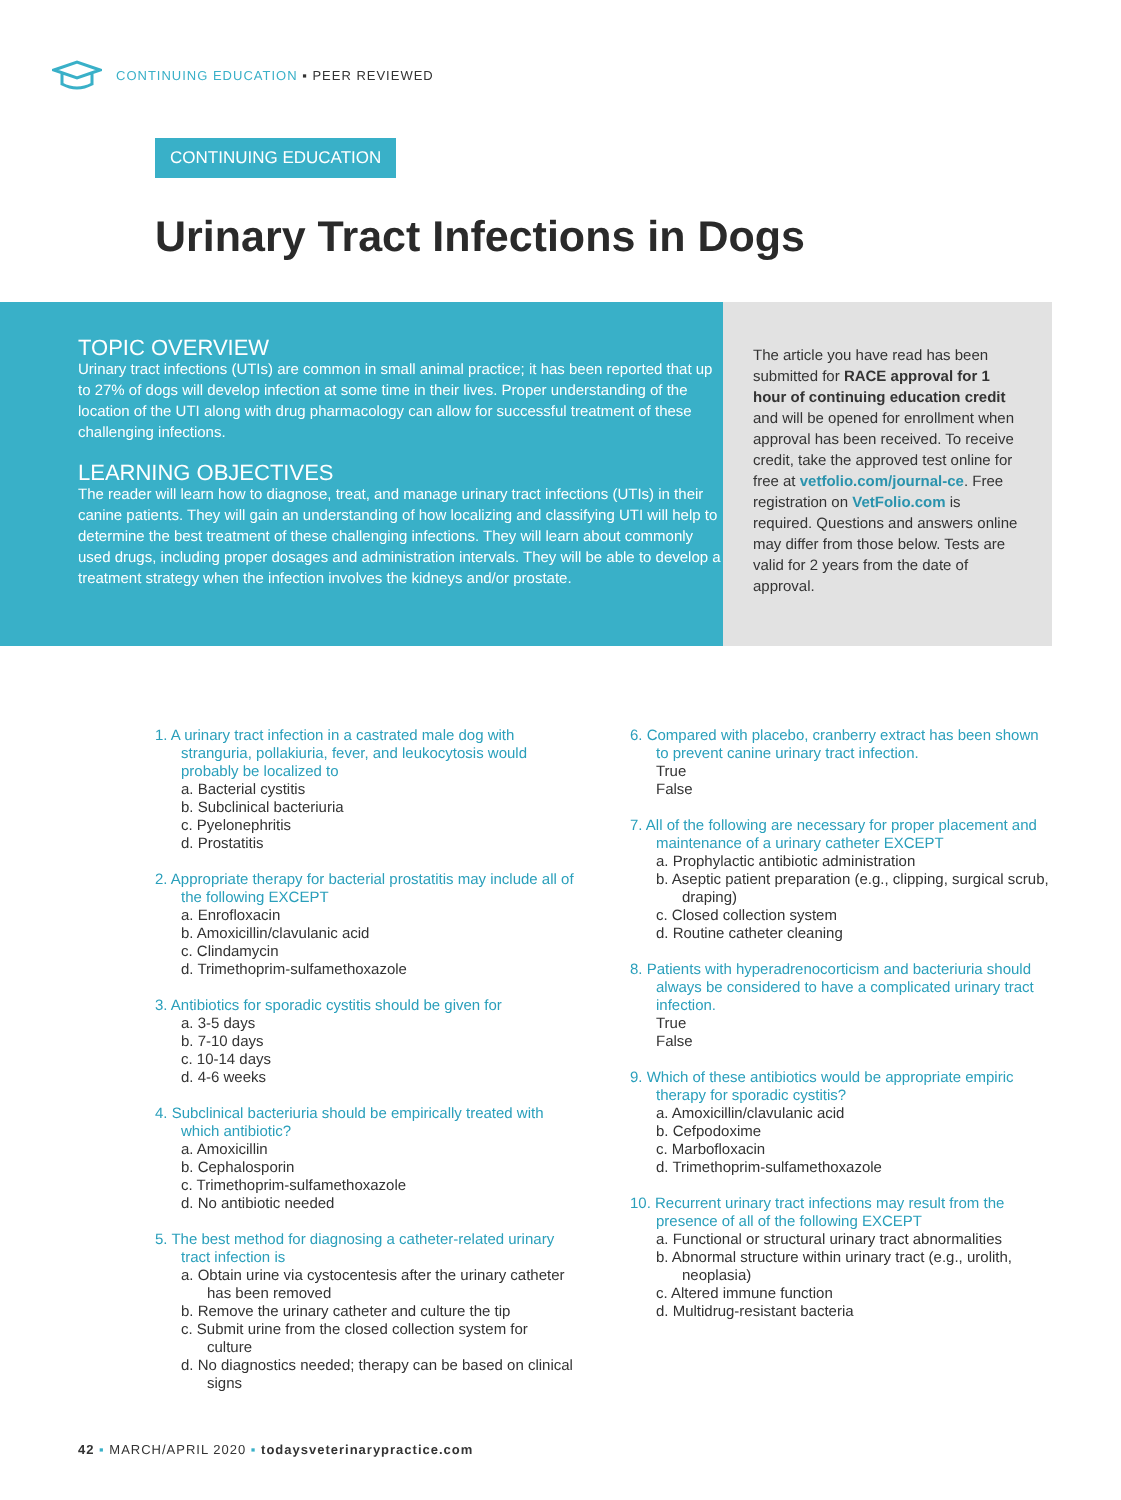CONTINUING EDUCATION ▪ PEER REVIEWED
CONTINUING EDUCATION
Urinary Tract Infections in Dogs
TOPIC OVERVIEW
Urinary tract infections (UTIs) are common in small animal practice; it has been reported that up to 27% of dogs will develop infection at some time in their lives. Proper understanding of the location of the UTI along with drug pharmacology can allow for successful treatment of these challenging infections.
LEARNING OBJECTIVES
The reader will learn how to diagnose, treat, and manage urinary tract infections (UTIs) in their canine patients. They will gain an understanding of how localizing and classifying UTI will help to determine the best treatment of these challenging infections. They will learn about commonly used drugs, including proper dosages and administration intervals. They will be able to develop a treatment strategy when the infection involves the kidneys and/or prostate.
The article you have read has been submitted for RACE approval for 1 hour of continuing education credit and will be opened for enrollment when approval has been received. To receive credit, take the approved test online for free at vetfolio.com/journal-ce. Free registration on VetFolio.com is required. Questions and answers online may differ from those below. Tests are valid for 2 years from the date of approval.
1. A urinary tract infection in a castrated male dog with stranguria, pollakiuria, fever, and leukocytosis would probably be localized to
a. Bacterial cystitis
b. Subclinical bacteriuria
c. Pyelonephritis
d. Prostatitis
2. Appropriate therapy for bacterial prostatitis may include all of the following EXCEPT
a. Enrofloxacin
b. Amoxicillin/clavulanic acid
c. Clindamycin
d. Trimethoprim-sulfamethoxazole
3. Antibiotics for sporadic cystitis should be given for
a. 3-5 days
b. 7-10 days
c. 10-14 days
d. 4-6 weeks
4. Subclinical bacteriuria should be empirically treated with which antibiotic?
a. Amoxicillin
b. Cephalosporin
c. Trimethoprim-sulfamethoxazole
d. No antibiotic needed
5. The best method for diagnosing a catheter-related urinary tract infection is
a. Obtain urine via cystocentesis after the urinary catheter has been removed
b. Remove the urinary catheter and culture the tip
c. Submit urine from the closed collection system for culture
d. No diagnostics needed; therapy can be based on clinical signs
6. Compared with placebo, cranberry extract has been shown to prevent canine urinary tract infection.
True
False
7. All of the following are necessary for proper placement and maintenance of a urinary catheter EXCEPT
a. Prophylactic antibiotic administration
b. Aseptic patient preparation (e.g., clipping, surgical scrub, draping)
c. Closed collection system
d. Routine catheter cleaning
8. Patients with hyperadrenocorticism and bacteriuria should always be considered to have a complicated urinary tract infection.
True
False
9. Which of these antibiotics would be appropriate empiric therapy for sporadic cystitis?
a. Amoxicillin/clavulanic acid
b. Cefpodoxime
c. Marbofloxacin
d. Trimethoprim-sulfamethoxazole
10. Recurrent urinary tract infections may result from the presence of all of the following EXCEPT
a. Functional or structural urinary tract abnormalities
b. Abnormal structure within urinary tract (e.g., urolith, neoplasia)
c. Altered immune function
d. Multidrug-resistant bacteria
42 ▪ MARCH/APRIL 2020 ▪ todaysveterinarypractice.com